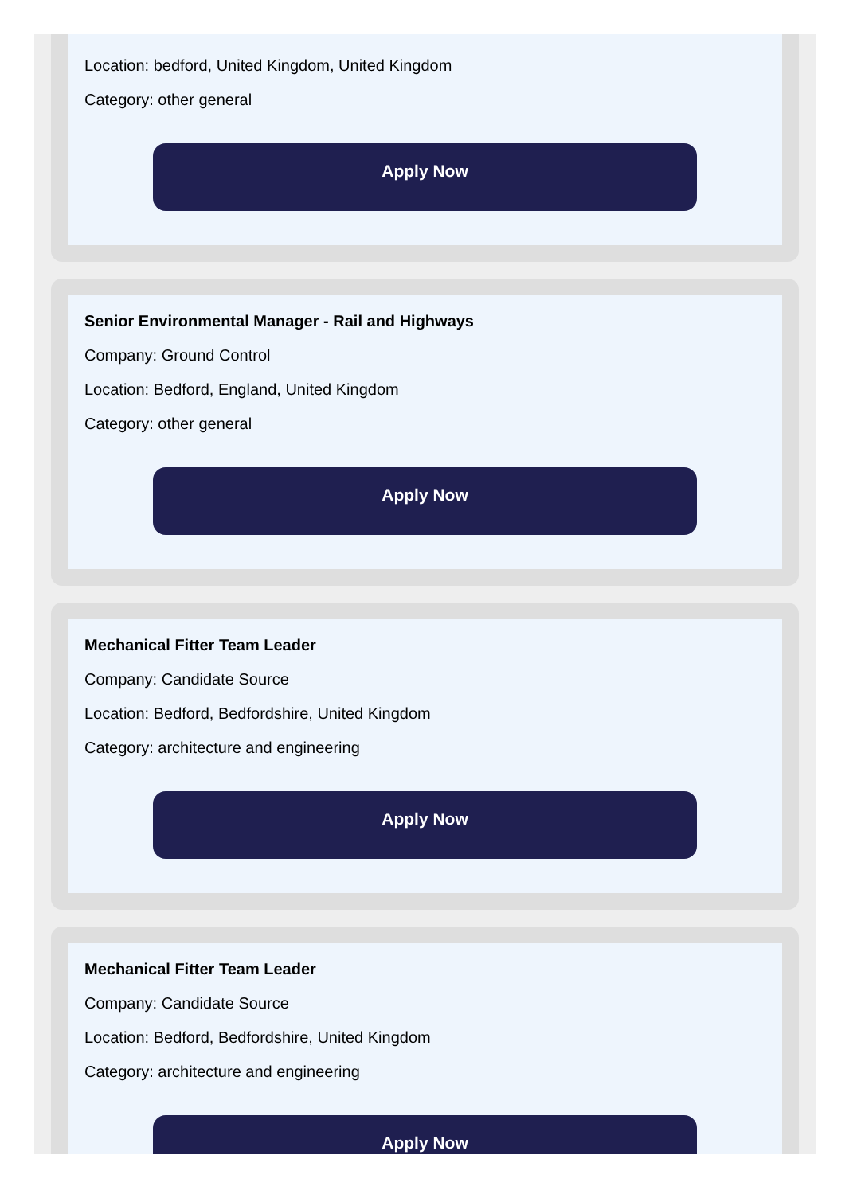Location: bedford, United Kingdom, United Kingdom
Category: other general
Apply Now
Senior Environmental Manager - Rail and Highways
Company: Ground Control
Location: Bedford, England, United Kingdom
Category: other general
Apply Now
Mechanical Fitter Team Leader
Company: Candidate Source
Location: Bedford, Bedfordshire, United Kingdom
Category: architecture and engineering
Apply Now
Mechanical Fitter Team Leader
Company: Candidate Source
Location: Bedford, Bedfordshire, United Kingdom
Category: architecture and engineering
Apply Now